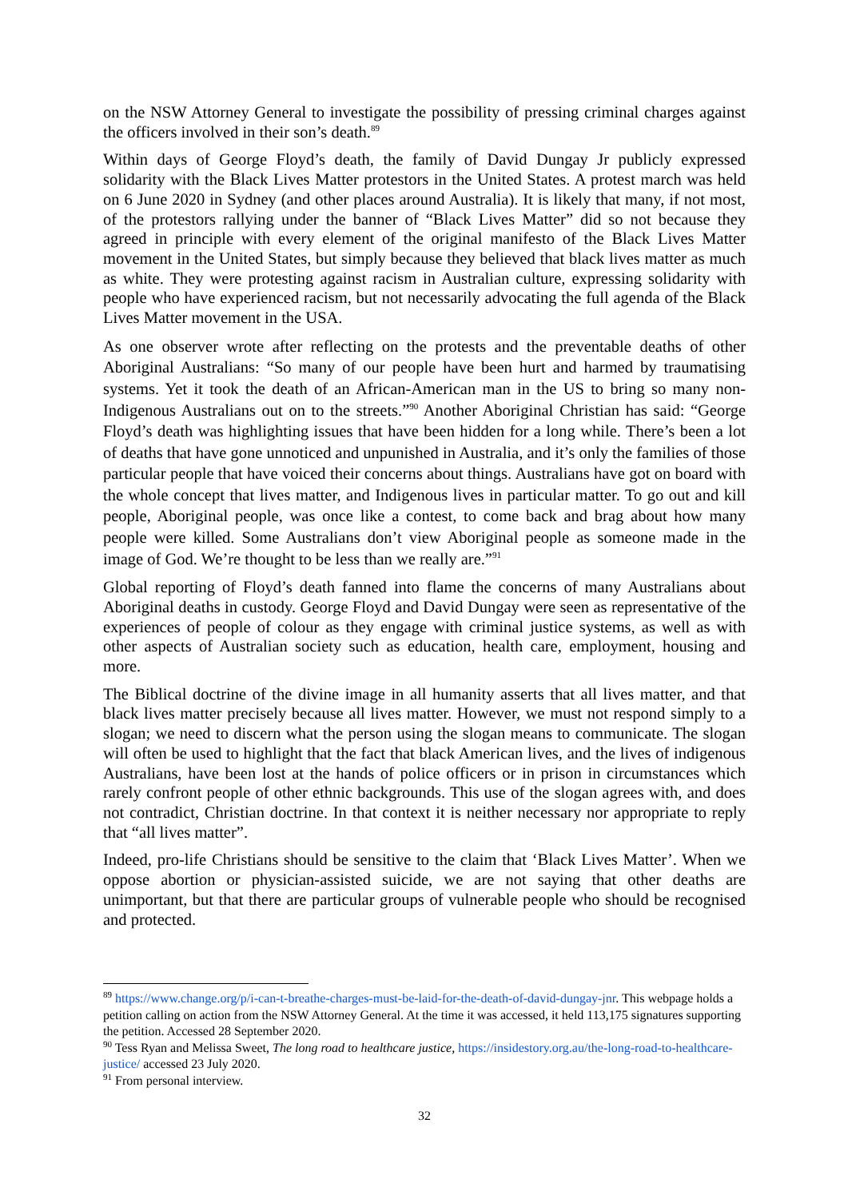on the NSW Attorney General to investigate the possibility of pressing criminal charges against the officers involved in their son’s death.<sup>89</sup>
Within days of George Floyd’s death, the family of David Dungay Jr publicly expressed solidarity with the Black Lives Matter protestors in the United States. A protest march was held on 6 June 2020 in Sydney (and other places around Australia). It is likely that many, if not most, of the protestors rallying under the banner of “Black Lives Matter” did so not because they agreed in principle with every element of the original manifesto of the Black Lives Matter movement in the United States, but simply because they believed that black lives matter as much as white. They were protesting against racism in Australian culture, expressing solidarity with people who have experienced racism, but not necessarily advocating the full agenda of the Black Lives Matter movement in the USA.
As one observer wrote after reflecting on the protests and the preventable deaths of other Aboriginal Australians: “So many of our people have been hurt and harmed by traumatising systems. Yet it took the death of an African-American man in the US to bring so many non-Indigenous Australians out on to the streets.”<sup>90</sup> Another Aboriginal Christian has said: “George Floyd’s death was highlighting issues that have been hidden for a long while. There’s been a lot of deaths that have gone unnoticed and unpunished in Australia, and it’s only the families of those particular people that have voiced their concerns about things. Australians have got on board with the whole concept that lives matter, and Indigenous lives in particular matter. To go out and kill people, Aboriginal people, was once like a contest, to come back and brag about how many people were killed. Some Australians don’t view Aboriginal people as someone made in the image of God. We’re thought to be less than we really are.”<sup>91</sup>
Global reporting of Floyd’s death fanned into flame the concerns of many Australians about Aboriginal deaths in custody. George Floyd and David Dungay were seen as representative of the experiences of people of colour as they engage with criminal justice systems, as well as with other aspects of Australian society such as education, health care, employment, housing and more.
The Biblical doctrine of the divine image in all humanity asserts that all lives matter, and that black lives matter precisely because all lives matter. However, we must not respond simply to a slogan; we need to discern what the person using the slogan means to communicate. The slogan will often be used to highlight that the fact that black American lives, and the lives of indigenous Australians, have been lost at the hands of police officers or in prison in circumstances which rarely confront people of other ethnic backgrounds. This use of the slogan agrees with, and does not contradict, Christian doctrine. In that context it is neither necessary nor appropriate to reply that “all lives matter”.
Indeed, pro-life Christians should be sensitive to the claim that ‘Black Lives Matter’. When we oppose abortion or physician-assisted suicide, we are not saying that other deaths are unimportant, but that there are particular groups of vulnerable people who should be recognised and protected.
<sup>89</sup> https://www.change.org/p/i-can-t-breathe-charges-must-be-laid-for-the-death-of-david-dungay-jnr. This webpage holds a petition calling on action from the NSW Attorney General. At the time it was accessed, it held 113,175 signatures supporting the petition. Accessed 28 September 2020.
<sup>90</sup> Tess Ryan and Melissa Sweet, The long road to healthcare justice, https://insidestory.org.au/the-long-road-to-healthcare-justice/ accessed 23 July 2020.
<sup>91</sup> From personal interview.
32